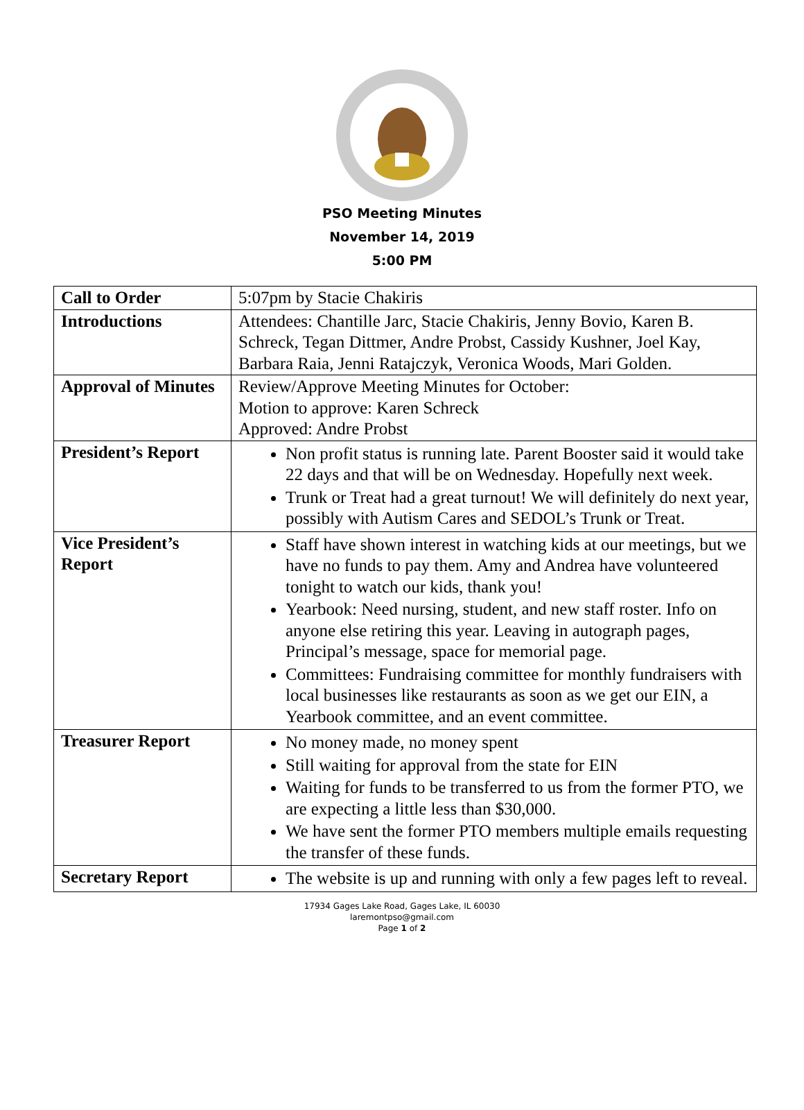PSO Meeting Minutes
November 14, 2019
5:00 PM
| Call to Order | 5:07pm by Stacie Chakiris |
| Introductions | Attendees: Chantille Jarc, Stacie Chakiris, Jenny Bovio, Karen B. Schreck, Tegan Dittmer, Andre Probst, Cassidy Kushner, Joel Kay, Barbara Raia, Jenni Ratajczyk, Veronica Woods, Mari Golden. |
| Approval of Minutes | Review/Approve Meeting Minutes for October: Motion to approve: Karen Schreck Approved: Andre Probst |
| President’s Report | Non profit status is running late. Parent Booster said it would take 22 days and that will be on Wednesday. Hopefully next week. Trunk or Treat had a great turnout! We will definitely do next year, possibly with Autism Cares and SEDOL’s Trunk or Treat. |
| Vice President’s Report | Staff have shown interest in watching kids at our meetings, but we have no funds to pay them. Amy and Andrea have volunteered tonight to watch our kids, thank you! Yearbook: Need nursing, student, and new staff roster. Info on anyone else retiring this year. Leaving in autograph pages, Principal’s message, space for memorial page. Committees: Fundraising committee for monthly fundraisers with local businesses like restaurants as soon as we get our EIN, a Yearbook committee, and an event committee. |
| Treasurer Report | No money made, no money spent Still waiting for approval from the state for EIN Waiting for funds to be transferred to us from the former PTO, we are expecting a little less than $30,000. We have sent the former PTO members multiple emails requesting the transfer of these funds. |
| Secretary Report | The website is up and running with only a few pages left to reveal. |
17934 Gages Lake Road, Gages Lake, IL 60030
laremontpso@gmail.com
Page 1 of 2